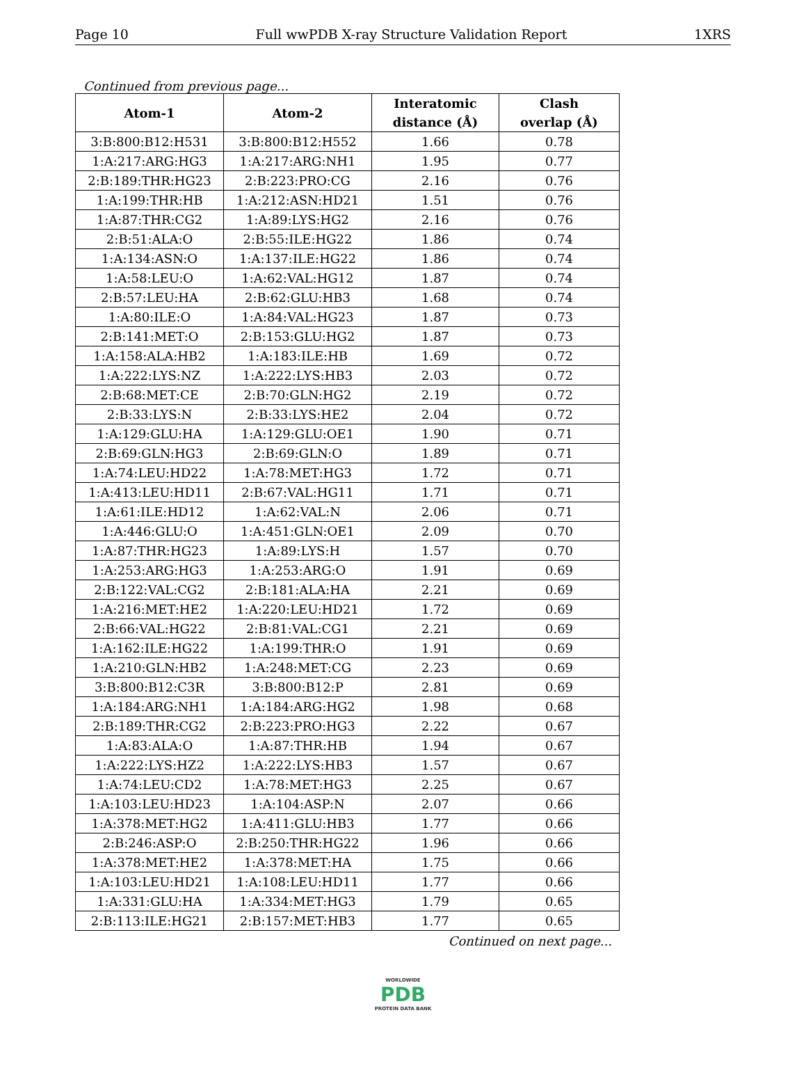Page 10 Full wwPDB X-ray Structure Validation Report 1XRS
Continued from previous page...
| Atom-1 | Atom-2 | Interatomic distance (Å) | Clash overlap (Å) |
| --- | --- | --- | --- |
| 3:B:800:B12:H531 | 3:B:800:B12:H552 | 1.66 | 0.78 |
| 1:A:217:ARG:HG3 | 1:A:217:ARG:NH1 | 1.95 | 0.77 |
| 2:B:189:THR:HG23 | 2:B:223:PRO:CG | 2.16 | 0.76 |
| 1:A:199:THR:HB | 1:A:212:ASN:HD21 | 1.51 | 0.76 |
| 1:A:87:THR:CG2 | 1:A:89:LYS:HG2 | 2.16 | 0.76 |
| 2:B:51:ALA:O | 2:B:55:ILE:HG22 | 1.86 | 0.74 |
| 1:A:134:ASN:O | 1:A:137:ILE:HG22 | 1.86 | 0.74 |
| 1:A:58:LEU:O | 1:A:62:VAL:HG12 | 1.87 | 0.74 |
| 2:B:57:LEU:HA | 2:B:62:GLU:HB3 | 1.68 | 0.74 |
| 1:A:80:ILE:O | 1:A:84:VAL:HG23 | 1.87 | 0.73 |
| 2:B:141:MET:O | 2:B:153:GLU:HG2 | 1.87 | 0.73 |
| 1:A:158:ALA:HB2 | 1:A:183:ILE:HB | 1.69 | 0.72 |
| 1:A:222:LYS:NZ | 1:A:222:LYS:HB3 | 2.03 | 0.72 |
| 2:B:68:MET:CE | 2:B:70:GLN:HG2 | 2.19 | 0.72 |
| 2:B:33:LYS:N | 2:B:33:LYS:HE2 | 2.04 | 0.72 |
| 1:A:129:GLU:HA | 1:A:129:GLU:OE1 | 1.90 | 0.71 |
| 2:B:69:GLN:HG3 | 2:B:69:GLN:O | 1.89 | 0.71 |
| 1:A:74:LEU:HD22 | 1:A:78:MET:HG3 | 1.72 | 0.71 |
| 1:A:413:LEU:HD11 | 2:B:67:VAL:HG11 | 1.71 | 0.71 |
| 1:A:61:ILE:HD12 | 1:A:62:VAL:N | 2.06 | 0.71 |
| 1:A:446:GLU:O | 1:A:451:GLN:OE1 | 2.09 | 0.70 |
| 1:A:87:THR:HG23 | 1:A:89:LYS:H | 1.57 | 0.70 |
| 1:A:253:ARG:HG3 | 1:A:253:ARG:O | 1.91 | 0.69 |
| 2:B:122:VAL:CG2 | 2:B:181:ALA:HA | 2.21 | 0.69 |
| 1:A:216:MET:HE2 | 1:A:220:LEU:HD21 | 1.72 | 0.69 |
| 2:B:66:VAL:HG22 | 2:B:81:VAL:CG1 | 2.21 | 0.69 |
| 1:A:162:ILE:HG22 | 1:A:199:THR:O | 1.91 | 0.69 |
| 1:A:210:GLN:HB2 | 1:A:248:MET:CG | 2.23 | 0.69 |
| 3:B:800:B12:C3R | 3:B:800:B12:P | 2.81 | 0.69 |
| 1:A:184:ARG:NH1 | 1:A:184:ARG:HG2 | 1.98 | 0.68 |
| 2:B:189:THR:CG2 | 2:B:223:PRO:HG3 | 2.22 | 0.67 |
| 1:A:83:ALA:O | 1:A:87:THR:HB | 1.94 | 0.67 |
| 1:A:222:LYS:HZ2 | 1:A:222:LYS:HB3 | 1.57 | 0.67 |
| 1:A:74:LEU:CD2 | 1:A:78:MET:HG3 | 2.25 | 0.67 |
| 1:A:103:LEU:HD23 | 1:A:104:ASP:N | 2.07 | 0.66 |
| 1:A:378:MET:HG2 | 1:A:411:GLU:HB3 | 1.77 | 0.66 |
| 2:B:246:ASP:O | 2:B:250:THR:HG22 | 1.96 | 0.66 |
| 1:A:378:MET:HE2 | 1:A:378:MET:HA | 1.75 | 0.66 |
| 1:A:103:LEU:HD21 | 1:A:108:LEU:HD11 | 1.77 | 0.66 |
| 1:A:331:GLU:HA | 1:A:334:MET:HG3 | 1.79 | 0.65 |
| 2:B:113:ILE:HG21 | 2:B:157:MET:HB3 | 1.77 | 0.65 |
Continued on next page...
WORLDWIDE
PDB
PROTEIN DATA BANK